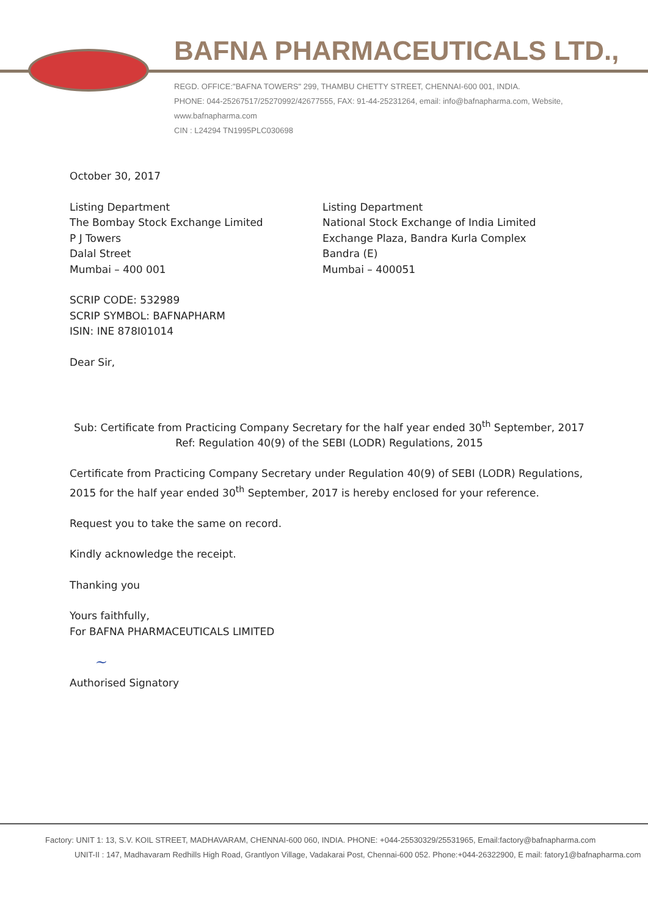BAFNA PHARMACEUTICALS LTD.,
REGD. OFFICE:"BAFNA TOWERS" 299, THAMBU CHETTY STREET, CHENNAI-600 001, INDIA.
PHONE: 044-25267517/25270992/42677555, FAX: 91-44-25231264, email: info@bafnapharma.com, Website, www.bafnapharma.com
CIN : L24294 TN1995PLC030698
October 30, 2017
Listing Department
The Bombay Stock Exchange Limited
P J Towers
Dalal Street
Mumbai – 400 001
Listing Department
National Stock Exchange of India Limited
Exchange Plaza, Bandra Kurla Complex
Bandra (E)
Mumbai – 400051
SCRIP CODE: 532989
SCRIP SYMBOL: BAFNAPHARM
ISIN: INE 878I01014
Dear Sir,
Sub: Certificate from Practicing Company Secretary for the half year ended 30<sup>th</sup> September, 2017
Ref: Regulation 40(9) of the SEBI (LODR) Regulations, 2015
Certificate from Practicing Company Secretary under Regulation 40(9) of SEBI (LODR) Regulations, 2015 for the half year ended 30<sup>th</sup> September, 2017 is hereby enclosed for your reference.
Request you to take the same on record.
Kindly acknowledge the receipt.
Thanking you
Yours faithfully,
For BAFNA PHARMACEUTICALS LIMITED
~
Authorised Signatory
Factory: UNIT 1: 13, S.V. KOIL STREET, MADHAVARAM, CHENNAI-600 060, INDIA. PHONE: +044-25530329/25531965, Email:factory@bafnapharma.com
UNIT-II : 147, Madhavaram Redhills High Road, Grantlyon Village, Vadakarai Post, Chennai-600 052. Phone:+044-26322900, E mail: fatory1@bafnapharma.com